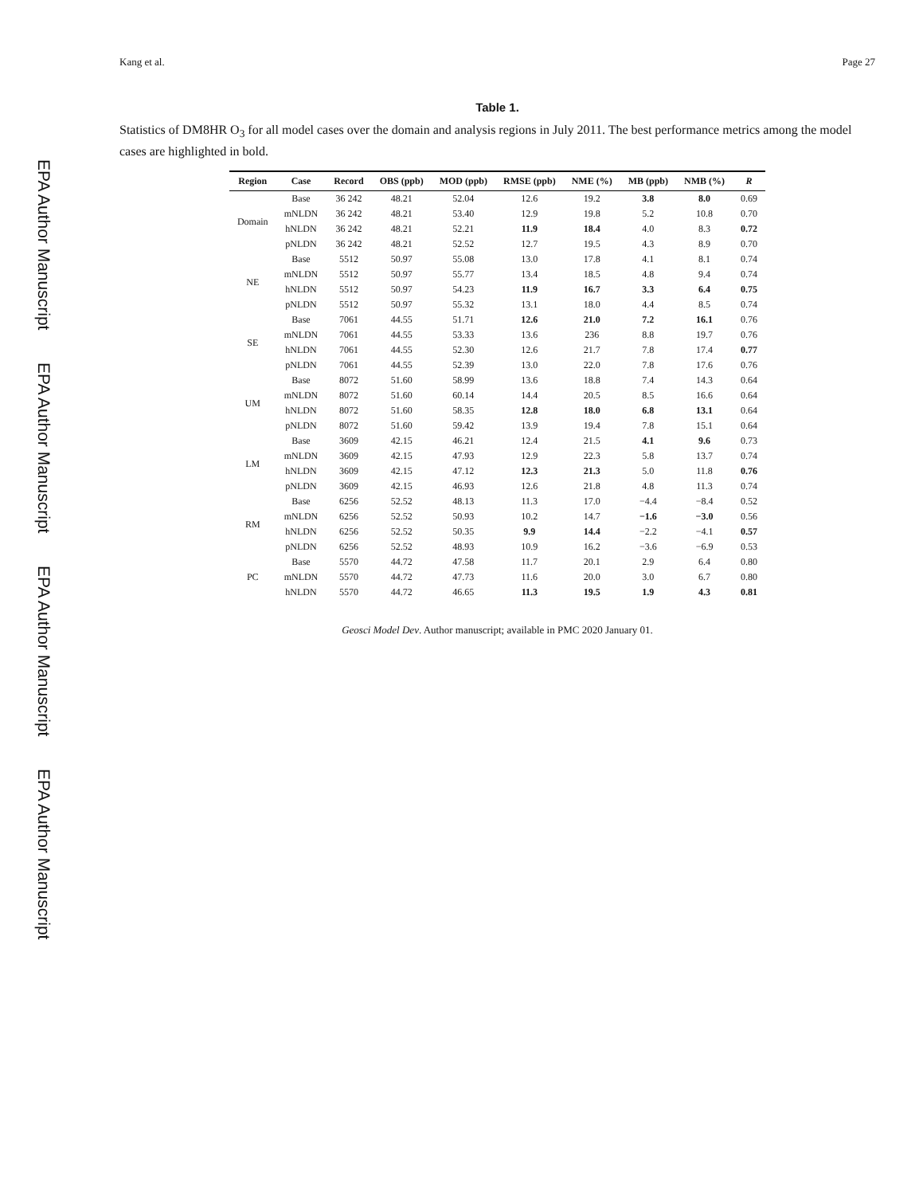EPA Author Manuscript
EPA Author Manuscript
EPA Author Manuscript
EPA Author Manuscript
Kang et al. Page 27
Table 1.
Statistics of DM8HR O<sub>3</sub> for all model cases over the domain and analysis regions in July 2011. The best performance metrics among the model cases are highlighted in bold.
| Region | Case | Record | OBS (ppb) | MOD (ppb) | RMSE (ppb) | NME (%) | MB (ppb) | NMB (%) | R |
| --- | --- | --- | --- | --- | --- | --- | --- | --- | --- |
| Domain | Base | 36 242 | 48.21 | 52.04 | 12.6 | 19.2 | 3.8 | 8.0 | 0.69 |
| | mNLDN | 36 242 | 48.21 | 53.40 | 12.9 | 19.8 | 5.2 | 10.8 | 0.70 |
| | hNLDN | 36 242 | 48.21 | 52.21 | 11.9 | 18.4 | 4.0 | 8.3 | 0.72 |
| | pNLDN | 36 242 | 48.21 | 52.52 | 12.7 | 19.5 | 4.3 | 8.9 | 0.70 |
| NE | Base | 5512 | 50.97 | 55.08 | 13.0 | 17.8 | 4.1 | 8.1 | 0.74 |
| | mNLDN | 5512 | 50.97 | 55.77 | 13.4 | 18.5 | 4.8 | 9.4 | 0.74 |
| | hNLDN | 5512 | 50.97 | 54.23 | 11.9 | 16.7 | 3.3 | 6.4 | 0.75 |
| | pNLDN | 5512 | 50.97 | 55.32 | 13.1 | 18.0 | 4.4 | 8.5 | 0.74 |
| SE | Base | 7061 | 44.55 | 51.71 | 12.6 | 21.0 | 7.2 | 16.1 | 0.76 |
| | mNLDN | 7061 | 44.55 | 53.33 | 13.6 | 236 | 8.8 | 19.7 | 0.76 |
| | hNLDN | 7061 | 44.55 | 52.30 | 12.6 | 21.7 | 7.8 | 17.4 | 0.77 |
| | pNLDN | 7061 | 44.55 | 52.39 | 13.0 | 22.0 | 7.8 | 17.6 | 0.76 |
| UM | Base | 8072 | 51.60 | 58.99 | 13.6 | 18.8 | 7.4 | 14.3 | 0.64 |
| | mNLDN | 8072 | 51.60 | 60.14 | 14.4 | 20.5 | 8.5 | 16.6 | 0.64 |
| | hNLDN | 8072 | 51.60 | 58.35 | 12.8 | 18.0 | 6.8 | 13.1 | 0.64 |
| | pNLDN | 8072 | 51.60 | 59.42 | 13.9 | 19.4 | 7.8 | 15.1 | 0.64 |
| LM | Base | 3609 | 42.15 | 46.21 | 12.4 | 21.5 | 4.1 | 9.6 | 0.73 |
| | mNLDN | 3609 | 42.15 | 47.93 | 12.9 | 22.3 | 5.8 | 13.7 | 0.74 |
| | hNLDN | 3609 | 42.15 | 47.12 | 12.3 | 21.3 | 5.0 | 11.8 | 0.76 |
| | pNLDN | 3609 | 42.15 | 46.93 | 12.6 | 21.8 | 4.8 | 11.3 | 0.74 |
| RM | Base | 6256 | 52.52 | 48.13 | 11.3 | 17.0 | −4.4 | −8.4 | 0.52 |
| | mNLDN | 6256 | 52.52 | 50.93 | 10.2 | 14.7 | −1.6 | −3.0 | 0.56 |
| | hNLDN | 6256 | 52.52 | 50.35 | 9.9 | 14.4 | −2.2 | −4.1 | 0.57 |
| | pNLDN | 6256 | 52.52 | 48.93 | 10.9 | 16.2 | −3.6 | −6.9 | 0.53 |
| PC | Base | 5570 | 44.72 | 47.58 | 11.7 | 20.1 | 2.9 | 6.4 | 0.80 |
| | mNLDN | 5570 | 44.72 | 47.73 | 11.6 | 20.0 | 3.0 | 6.7 | 0.80 |
| | hNLDN | 5570 | 44.72 | 46.65 | 11.3 | 19.5 | 1.9 | 4.3 | 0.81 |
Geosci Model Dev. Author manuscript; available in PMC 2020 January 01.